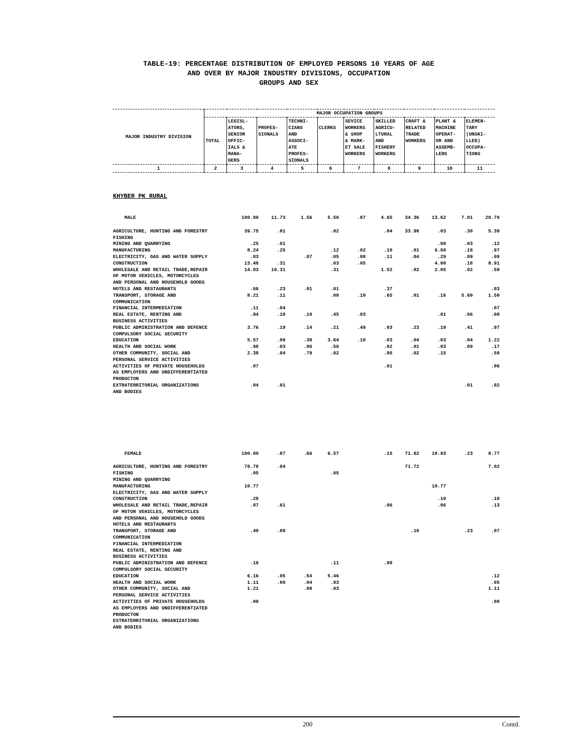TABLE-19: PERCENTAGE DISTRIBUTION OF EMPLOYED PERSONS 10 YEARS OF AGE
AND OVER BY MAJOR INDUSTRY DIVISIONS, OCCUPATION
GROUPS AND SEX
| MAJOR INDUSTRY DIVISION | MAJOR OCCUPATION GROUPS | | | | | | | | | |
| --- | --- | --- | --- | --- | --- | --- | --- | --- | --- | --- |
| | TOTAL | LEGISL- ATORS, SENIOR OFFIC- IALS & MANA- GERS | PROFES- SIONALS | TECHNI- CIANS AND ASSOCI- ATE PROFES- SIONALS | CLERKS | SEVICE WORKERS & SHOP & MARK- ET SALE WORKERS | SKILLED AGRICU- LTURAL AND FISHERY WORKERS | CRAFT & RELATED TRADE WORKERS | PLANT & MACHINE OPERAT- OR AND ASSEMB- LERS | ELEMEN- TARY (UNSKI- LLED) OCCUPA- TIONS |
| 1 | 2 | 3 | 4 | 5 | 6 | 7 | 8 | 9 | 10 | 11 |
KHYBER PK RURAL
| MALE | 100.00 | 11.73 | 1.56 | 5.50 | .87 | 4.65 | 34.36 | 13.62 | 7.01 | 20.70 |
| AGRICULTURE, HUNTING AND FORESTRY | 39.75 | .01 | | .02 | | .04 | 33.98 | .03 | .30 | 5.39 |
| FISHING | | | | | | | | | | |
| MINING AND QUARRYING | .25 | .01 | | | | | | .08 | .03 | .12 |
| MANUFACTURING | 8.24 | .25 | | .12 | .02 | .10 | .01 | 6.60 | .18 | .97 |
| ELECTRICITY, GAS AND WATER SUPPLY | .83 | | .07 | .05 | .08 | .11 | .04 | .29 | .09 | .09 |
| CONSTRUCTION | 13.48 | .31 | | .03 | .05 | | | 4.00 | .18 | 8.91 |
| WHOLESALE AND RETAIL TRADE,REPAIR OF MOTOR VEHICLES, MOTORCYCLES AND PERSONAL AND HOUSEHOLD GOODS | 14.83 | 10.31 | | .31 | | 1.52 | .02 | 2.05 | .02 | .59 |
| HOTELS AND RESTAURANTS | .66 | .23 | .01 | .01 | | .37 | | | | .03 |
| TRANSPORT, STORAGE AND COMMUNICATION | 8.21 | .11 | | .08 | .10 | .65 | .01 | .16 | 5.60 | 1.50 |
| FINANCIAL INTERMEDIATION | .11 | .04 | | | | | | | | .07 |
| REAL ESTATE, RENTING AND BUSINESS ACTIVITIES | .84 | .10 | .10 | .45 | .03 | | | .01 | .06 | .08 |
| PUBLIC ADMINISTRATION AND DEFENCE COMPULSORY SOCIAL SECURITY | 3.76 | .19 | .14 | .21 | .49 | .93 | .23 | .19 | .41 | .97 |
| EDUCATION | 5.57 | .09 | .38 | 3.64 | .10 | .03 | .04 | .03 | .04 | 1.22 |
| HEALTH AND SOCIAL WORK | .98 | .03 | .06 | .56 | | .02 | .01 | .03 | .09 | .17 |
| OTHER COMMUNITY, SOCIAL AND PERSONAL SERVICE ACTIVITIES | 2.38 | .04 | .79 | .02 | | .86 | .02 | .15 | | .50 |
| ACTIVITIES OF PRIVATE HOUSEHOLDS AS EMPLOYERS AND UNDIFFERENTIATED PRODUCTON | .07 | | | | | .01 | | | | .06 |
| EXTRATERRITORIAL ORGANIZATIONS AND BODIES | .04 | .01 | | | | | | | .01 | .02 |
| FEMALE | 100.00 | .87 | .66 | 6.57 | | .15 | 71.82 | 10.93 | .23 | 8.77 |
| AGRICULTURE, HUNTING AND FORESTRY | 78.78 | .04 | | | | | 71.72 | | | 7.02 |
| FISHING | .05 | | | .05 | | | | | | |
| MINING AND QUARRYING | | | | | | | | | | |
| MANUFACTURING | 10.77 | | | | | | | 10.77 | | |
| ELECTRICITY, GAS AND WATER SUPPLY | | | | | | | | | | |
| CONSTRUCTION | .28 | | | | | | | .10 | | .18 |
| WHOLESALE AND RETAIL TRADE,REPAIR OF MOTOR VEHICLES, MOTORCYCLES AND PERSONAL AND HOUSEHOLD GOODS | .87 | .61 | | | | .06 | | .06 | | .13 |
| HOTELS AND RESTAURANTS | | | | | | | | | | |
| TRANSPORT, STORAGE AND COMMUNICATION | .49 | .09 | | | | | .10 | | .23 | .07 |
| FINANCIAL INTERMEDIATION | | | | | | | | | | |
| REAL ESTATE, RENTING AND BUSINESS ACTIVITIES | | | | | | | | | | |
| PUBLIC ADMINISTRATION AND DEFENCE COMPULSORY SOCIAL SECURITY | .19 | | | .11 | | .08 | | | | |
| EDUCATION | 6.16 | .05 | .54 | 5.46 | | | | | | .12 |
| HEALTH AND SOCIAL WORK | 1.11 | .09 | .04 | .93 | | | | | | .05 |
| OTHER COMMUNITY, SOCIAL AND PERSONAL SERVICE ACTIVITIES | 1.21 | | .08 | .03 | | | | | | 1.11 |
| ACTIVITIES OF PRIVATE HOUSEHOLDS AS EMPLOYERS AND UNDIFFERENTIATED PRODUCTON | .08 | | | | | | | | | .08 |
| EXTRATERRITORIAL ORGANIZATIONS AND BODIES | | | | | | | | | | |
200 Contd.